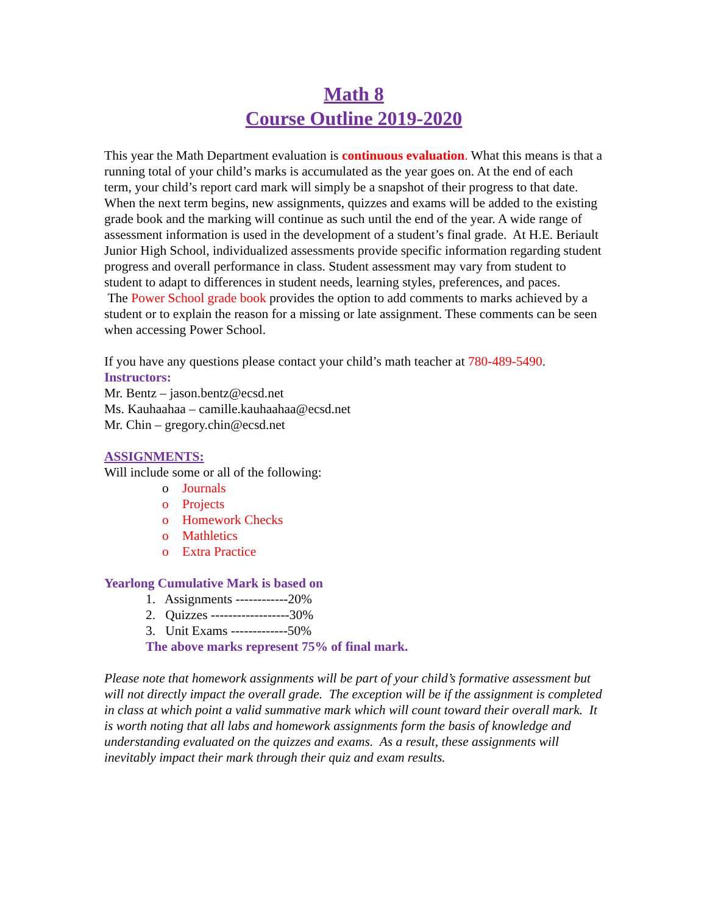Math 8
Course Outline 2019-2020
This year the Math Department evaluation is continuous evaluation. What this means is that a running total of your child’s marks is accumulated as the year goes on. At the end of each term, your child’s report card mark will simply be a snapshot of their progress to that date. When the next term begins, new assignments, quizzes and exams will be added to the existing grade book and the marking will continue as such until the end of the year. A wide range of assessment information is used in the development of a student’s final grade. At H.E. Beriault Junior High School, individualized assessments provide specific information regarding student progress and overall performance in class. Student assessment may vary from student to student to adapt to differences in student needs, learning styles, preferences, and paces.
The Power School grade book provides the option to add comments to marks achieved by a student or to explain the reason for a missing or late assignment. These comments can be seen when accessing Power School.
If you have any questions please contact your child’s math teacher at 780-489-5490.
Instructors:
Mr. Bentz – jason.bentz@ecsd.net
Ms. Kauhaahaa – camille.kauhaahaa@ecsd.net
Mr. Chin – gregory.chin@ecsd.net
ASSIGNMENTS:
Will include some or all of the following:
o Journals
o Projects
o Homework Checks
o Mathletics
o Extra Practice
Yearlong Cumulative Mark is based on
1. Assignments ------------20%
2. Quizzes ------------------30%
3. Unit Exams -------------50%
The above marks represent 75% of final mark.
Please note that homework assignments will be part of your child’s formative assessment but will not directly impact the overall grade. The exception will be if the assignment is completed in class at which point a valid summative mark which will count toward their overall mark. It is worth noting that all labs and homework assignments form the basis of knowledge and understanding evaluated on the quizzes and exams. As a result, these assignments will inevitably impact their mark through their quiz and exam results.